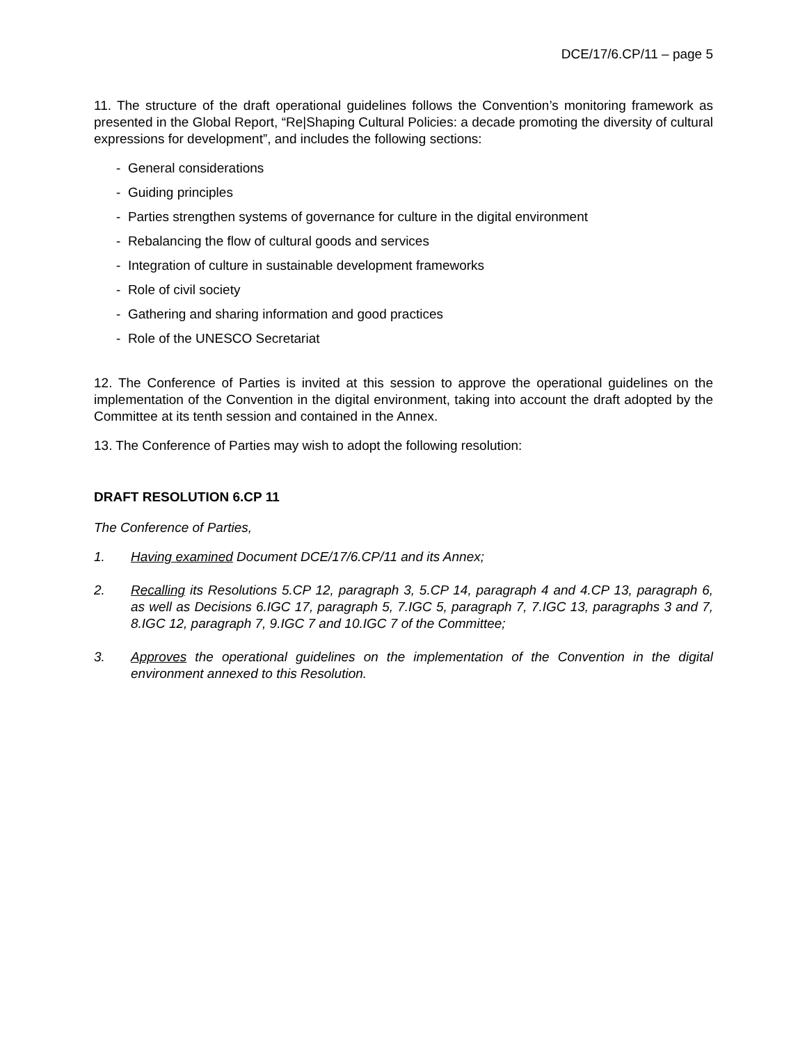DCE/17/6.CP/11 – page 5
11. The structure of the draft operational guidelines follows the Convention’s monitoring framework as presented in the Global Report, “Re|Shaping Cultural Policies: a decade promoting the diversity of cultural expressions for development”, and includes the following sections:
- General considerations
- Guiding principles
- Parties strengthen systems of governance for culture in the digital environment
- Rebalancing the flow of cultural goods and services
- Integration of culture in sustainable development frameworks
- Role of civil society
- Gathering and sharing information and good practices
- Role of the UNESCO Secretariat
12. The Conference of Parties is invited at this session to approve the operational guidelines on the implementation of the Convention in the digital environment, taking into account the draft adopted by the Committee at its tenth session and contained in the Annex.
13. The Conference of Parties may wish to adopt the following resolution:
DRAFT RESOLUTION 6.CP 11
The Conference of Parties,
1. Having examined Document DCE/17/6.CP/11 and its Annex;
2. Recalling its Resolutions 5.CP 12, paragraph 3, 5.CP 14, paragraph 4 and 4.CP 13, paragraph 6, as well as Decisions 6.IGC 17, paragraph 5, 7.IGC 5, paragraph 7, 7.IGC 13, paragraphs 3 and 7, 8.IGC 12, paragraph 7, 9.IGC 7 and 10.IGC 7 of the Committee;
3. Approves the operational guidelines on the implementation of the Convention in the digital environment annexed to this Resolution.